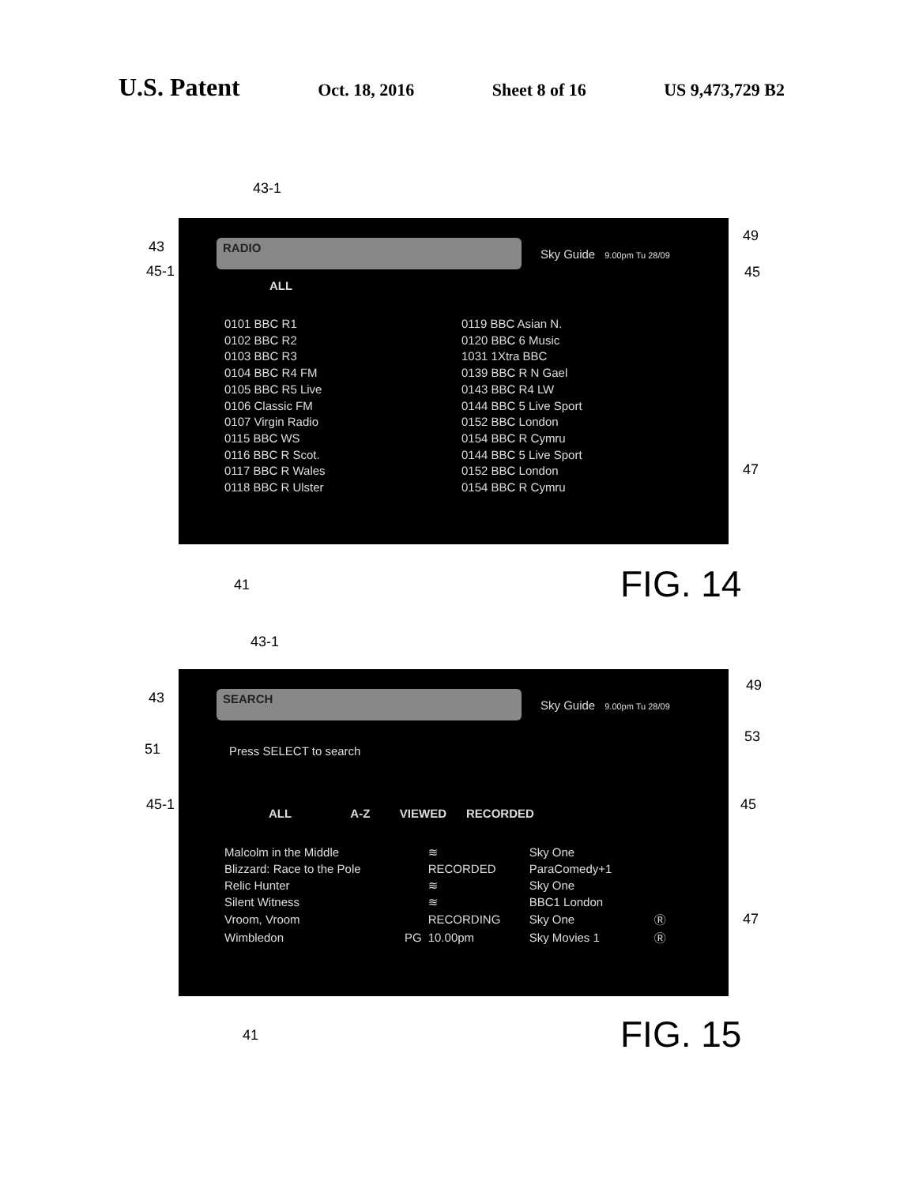U.S. Patent Oct. 18, 2016 Sheet 8 of 16 US 9,473,729 B2
43-1
43
45-1
49
45
47
RADIO
Sky Guide 9.00pm Tu 28/09
ALL
0101 BBC R1
0102 BBC R2
0103 BBC R3
0104 BBC R4 FM
0105 BBC R5 Live
0106 Classic FM
0107 Virgin Radio
0115 BBC WS
0116 BBC R Scot.
0117 BBC R Wales
0118 BBC R Ulster
0119 BBC Asian N.
0120 BBC 6 Music
1031 1Xtra BBC
0139 BBC R N Gael
0143 BBC R4 LW
0144 BBC 5 Live Sport
0152 BBC London
0154 BBC R Cymru
0144 BBC 5 Live Sport
0152 BBC London
0154 BBC R Cymru
41 FIG. 14
43-1
43
51
45-1
49
53
45
47
SEARCH
Sky Guide 9.00pm Tu 28/09
Press SELECT to search
ALL A-Z VIEWED RECORDED
| Malcolm in the Middle | | ≋ | Sky One | |
| Blizzard: Race to the Pole | | RECORDED | ParaComedy+1 | |
| Relic Hunter | | ≋ | Sky One | |
| Silent Witness | | ≋ | BBC1 London | |
| Vroom, Vroom | | RECORDING | Sky One | Ⓡ |
| Wimbledon | PG | 10.00pm | Sky Movies 1 | Ⓡ |
41 FIG. 15